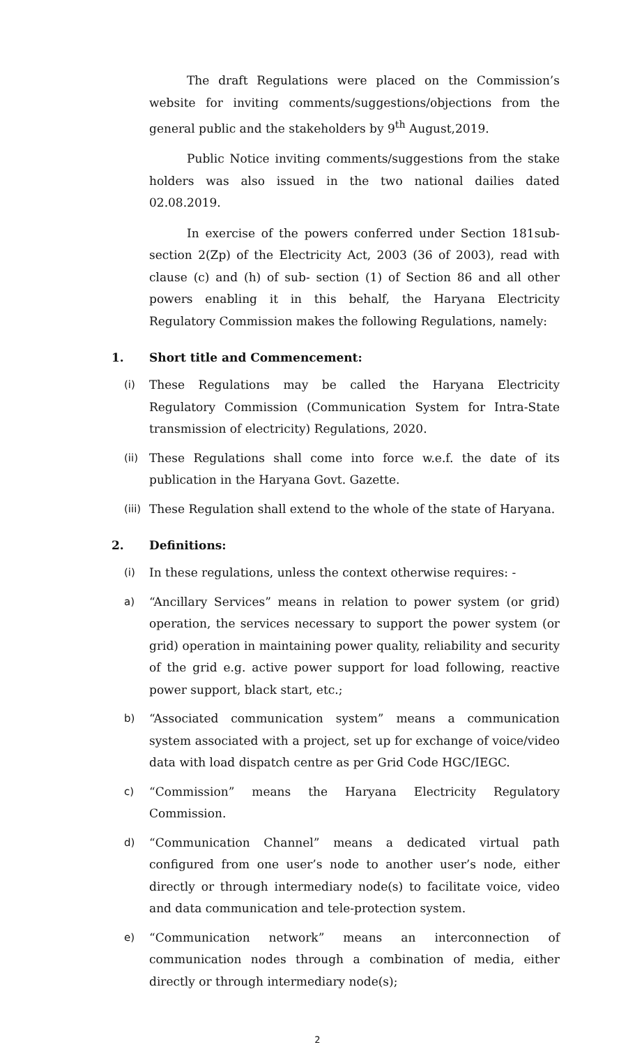The draft Regulations were placed on the Commission’s website for inviting comments/suggestions/objections from the general public and the stakeholders by 9<sup>th</sup> August,2019.
Public Notice inviting comments/suggestions from the stake holders was also issued in the two national dailies dated 02.08.2019.
In exercise of the powers conferred under Section 181sub-section 2(Zp) of the Electricity Act, 2003 (36 of 2003), read with clause (c) and (h) of sub- section (1) of Section 86 and all other powers enabling it in this behalf, the Haryana Electricity Regulatory Commission makes the following Regulations, namely:
1. Short title and Commencement:
(i) These Regulations may be called the Haryana Electricity Regulatory Commission (Communication System for Intra-State transmission of electricity) Regulations, 2020.
(ii) These Regulations shall come into force w.e.f. the date of its publication in the Haryana Govt. Gazette.
(iii)
These Regulation shall extend to the whole of the state of Haryana.
2. Definitions:
(i) In these regulations, unless the context otherwise requires: -
a) “Ancillary Services” means in relation to power system (or grid) operation, the services necessary to support the power system (or grid) operation in maintaining power quality, reliability and security of the grid e.g. active power support for load following, reactive power support, black start, etc.;
b) “Associated communication system” means a communication system associated with a project, set up for exchange of voice/video data with load dispatch centre as per Grid Code HGC/IEGC.
c) “Commission” means the Haryana Electricity Regulatory Commission.
d) “Communication Channel” means a dedicated virtual path configured from one user’s node to another user’s node, either directly or through intermediary node(s) to facilitate voice, video and data communication and tele-protection system.
e) “Communication network” means an interconnection of communication nodes through a combination of media, either directly or through intermediary node(s);
2